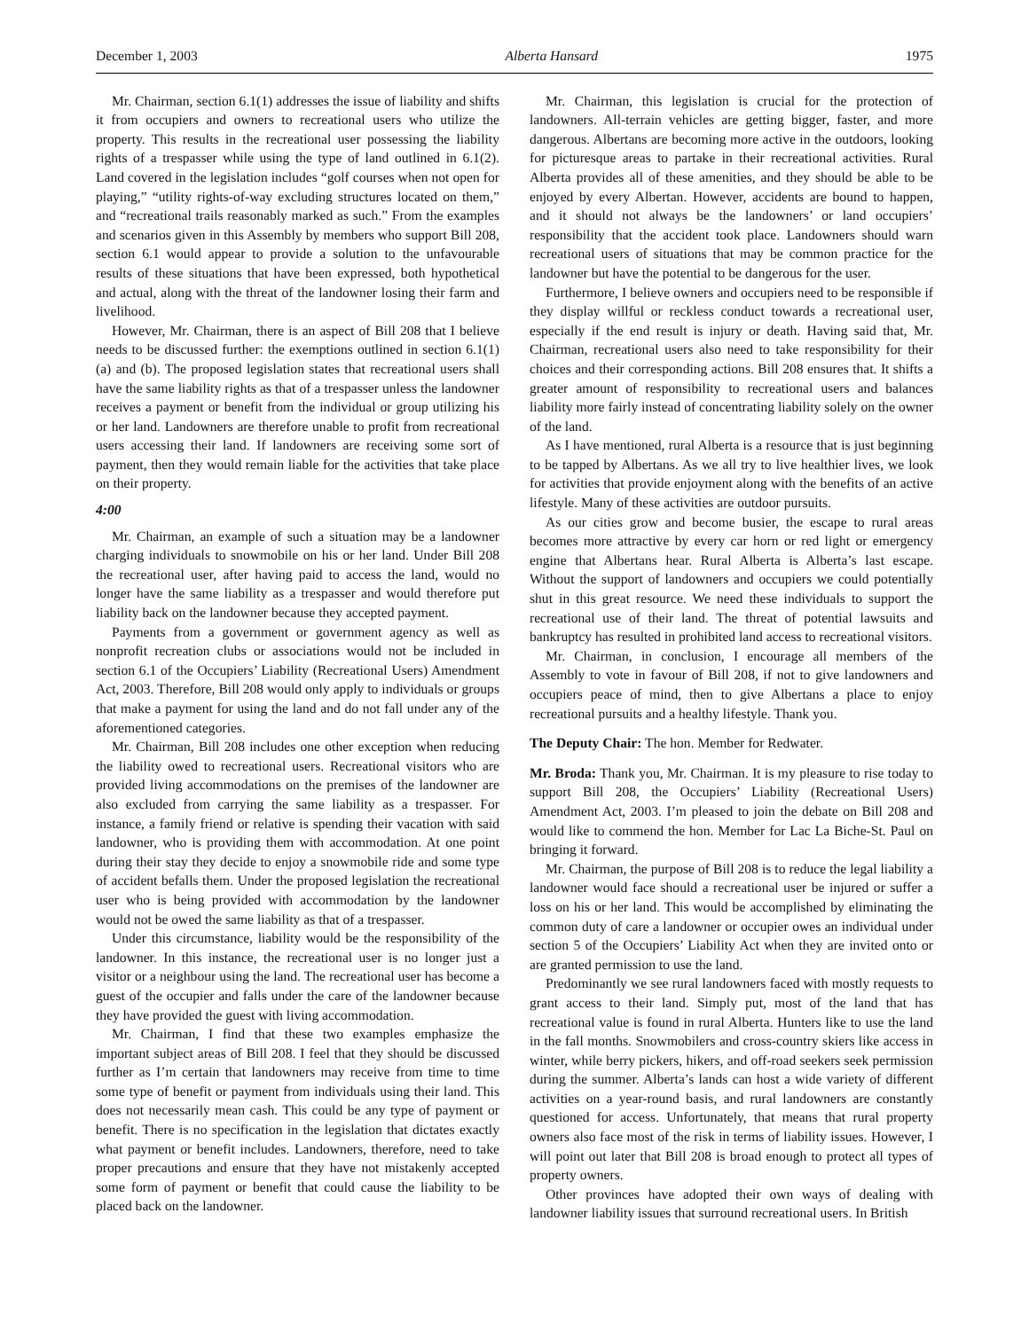December 1, 2003 Alberta Hansard 1975
Mr. Chairman, section 6.1(1) addresses the issue of liability and shifts it from occupiers and owners to recreational users who utilize the property. This results in the recreational user possessing the liability rights of a trespasser while using the type of land outlined in 6.1(2). Land covered in the legislation includes “golf courses when not open for playing,” “utility rights-of-way excluding structures located on them,” and “recreational trails reasonably marked as such.” From the examples and scenarios given in this Assembly by members who support Bill 208, section 6.1 would appear to provide a solution to the unfavourable results of these situations that have been expressed, both hypothetical and actual, along with the threat of the landowner losing their farm and livelihood.
However, Mr. Chairman, there is an aspect of Bill 208 that I believe needs to be discussed further: the exemptions outlined in section 6.1(1)(a) and (b). The proposed legislation states that recreational users shall have the same liability rights as that of a trespasser unless the landowner receives a payment or benefit from the individual or group utilizing his or her land. Landowners are therefore unable to profit from recreational users accessing their land. If landowners are receiving some sort of payment, then they would remain liable for the activities that take place on their property.
4:00
Mr. Chairman, an example of such a situation may be a landowner charging individuals to snowmobile on his or her land. Under Bill 208 the recreational user, after having paid to access the land, would no longer have the same liability as a trespasser and would therefore put liability back on the landowner because they accepted payment.
Payments from a government or government agency as well as nonprofit recreation clubs or associations would not be included in section 6.1 of the Occupiers’ Liability (Recreational Users) Amendment Act, 2003. Therefore, Bill 208 would only apply to individuals or groups that make a payment for using the land and do not fall under any of the aforementioned categories.
Mr. Chairman, Bill 208 includes one other exception when reducing the liability owed to recreational users. Recreational visitors who are provided living accommodations on the premises of the landowner are also excluded from carrying the same liability as a trespasser. For instance, a family friend or relative is spending their vacation with said landowner, who is providing them with accommodation. At one point during their stay they decide to enjoy a snowmobile ride and some type of accident befalls them. Under the proposed legislation the recreational user who is being provided with accommodation by the landowner would not be owed the same liability as that of a trespasser.
Under this circumstance, liability would be the responsibility of the landowner. In this instance, the recreational user is no longer just a visitor or a neighbour using the land. The recreational user has become a guest of the occupier and falls under the care of the landowner because they have provided the guest with living accommodation.
Mr. Chairman, I find that these two examples emphasize the important subject areas of Bill 208. I feel that they should be discussed further as I’m certain that landowners may receive from time to time some type of benefit or payment from individuals using their land. This does not necessarily mean cash. This could be any type of payment or benefit. There is no specification in the legislation that dictates exactly what payment or benefit includes. Landowners, therefore, need to take proper precautions and ensure that they have not mistakenly accepted some form of payment or benefit that could cause the liability to be placed back on the landowner.
Mr. Chairman, this legislation is crucial for the protection of landowners. All-terrain vehicles are getting bigger, faster, and more dangerous. Albertans are becoming more active in the outdoors, looking for picturesque areas to partake in their recreational activities. Rural Alberta provides all of these amenities, and they should be able to be enjoyed by every Albertan. However, accidents are bound to happen, and it should not always be the landowners’ or land occupiers’ responsibility that the accident took place. Landowners should warn recreational users of situations that may be common practice for the landowner but have the potential to be dangerous for the user.
Furthermore, I believe owners and occupiers need to be responsible if they display willful or reckless conduct towards a recreational user, especially if the end result is injury or death. Having said that, Mr. Chairman, recreational users also need to take responsibility for their choices and their corresponding actions. Bill 208 ensures that. It shifts a greater amount of responsibility to recreational users and balances liability more fairly instead of concentrating liability solely on the owner of the land.
As I have mentioned, rural Alberta is a resource that is just beginning to be tapped by Albertans. As we all try to live healthier lives, we look for activities that provide enjoyment along with the benefits of an active lifestyle. Many of these activities are outdoor pursuits.
As our cities grow and become busier, the escape to rural areas becomes more attractive by every car horn or red light or emergency engine that Albertans hear. Rural Alberta is Alberta’s last escape. Without the support of landowners and occupiers we could potentially shut in this great resource. We need these individuals to support the recreational use of their land. The threat of potential lawsuits and bankruptcy has resulted in prohibited land access to recreational visitors.
Mr. Chairman, in conclusion, I encourage all members of the Assembly to vote in favour of Bill 208, if not to give landowners and occupiers peace of mind, then to give Albertans a place to enjoy recreational pursuits and a healthy lifestyle. Thank you.
The Deputy Chair: The hon. Member for Redwater.
Mr. Broda: Thank you, Mr. Chairman. It is my pleasure to rise today to support Bill 208, the Occupiers’ Liability (Recreational Users) Amendment Act, 2003. I’m pleased to join the debate on Bill 208 and would like to commend the hon. Member for Lac La Biche-St. Paul on bringing it forward.
Mr. Chairman, the purpose of Bill 208 is to reduce the legal liability a landowner would face should a recreational user be injured or suffer a loss on his or her land. This would be accomplished by eliminating the common duty of care a landowner or occupier owes an individual under section 5 of the Occupiers’ Liability Act when they are invited onto or are granted permission to use the land.
Predominantly we see rural landowners faced with mostly requests to grant access to their land. Simply put, most of the land that has recreational value is found in rural Alberta. Hunters like to use the land in the fall months. Snowmobilers and cross-country skiers like access in winter, while berry pickers, hikers, and off-road seekers seek permission during the summer. Alberta’s lands can host a wide variety of different activities on a year-round basis, and rural landowners are constantly questioned for access. Unfortunately, that means that rural property owners also face most of the risk in terms of liability issues. However, I will point out later that Bill 208 is broad enough to protect all types of property owners.
Other provinces have adopted their own ways of dealing with landowner liability issues that surround recreational users. In British